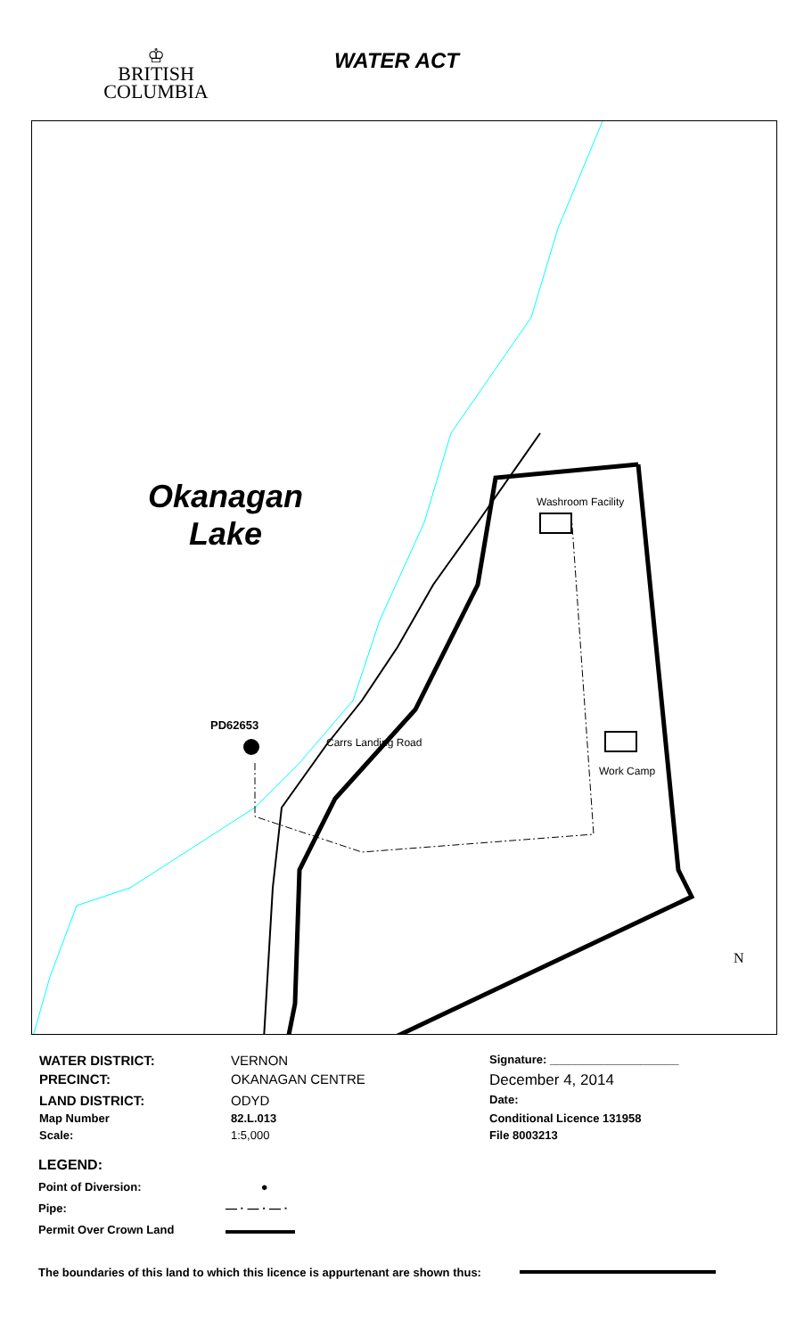♔
BRITISH
COLUMBIA
WATER ACT
Washroom Facility
Work Camp
PD62653
Carrs Landing Road
Okanagan
Lake
N
WATER DISTRICT:
VERNON
Signature: ____________________
PRECINCT:
OKANAGAN CENTRE
December 4, 2014
LAND DISTRICT:
ODYD
Date:
Map Number
82.L.013
Conditional Licence 131958
Scale:
1:5,000
File 8003213
LEGEND:
Point of Diversion: ●
Pipe: — · — · — ·
Permit Over Crown Land ▬▬▬▬▬▬
The boundaries of this land to which this licence is appurtenant are shown thus: